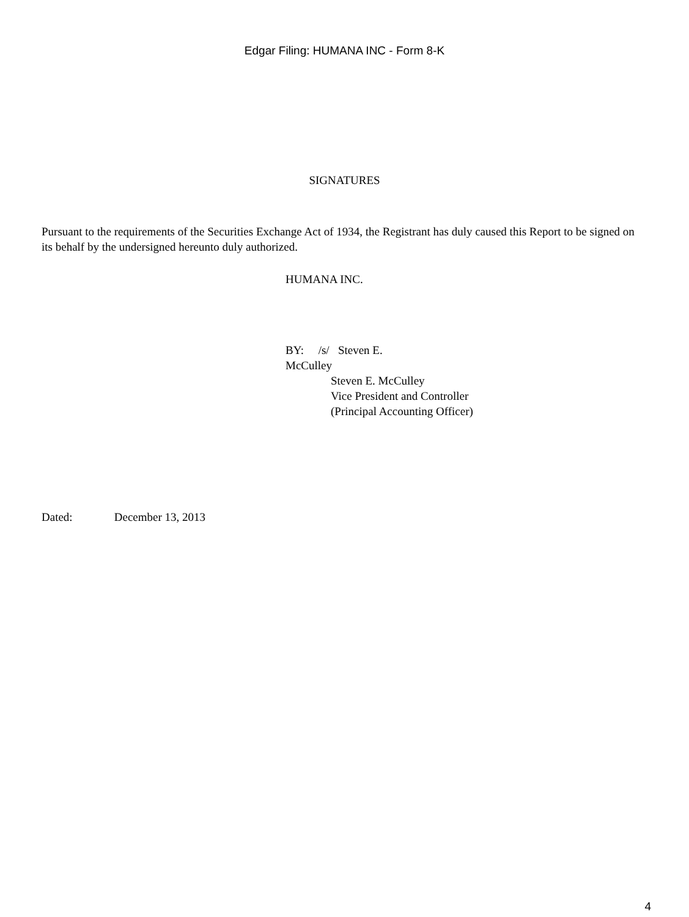Edgar Filing: HUMANA INC - Form 8-K
SIGNATURES
Pursuant to the requirements of the Securities Exchange Act of 1934, the Registrant has duly caused this Report to be signed on its behalf by the undersigned hereunto duly authorized.
HUMANA INC.
BY: /s/ Steven E.
McCulley
Steven E. McCulley
Vice President and Controller
(Principal Accounting Officer)
Dated: December 13, 2013
4